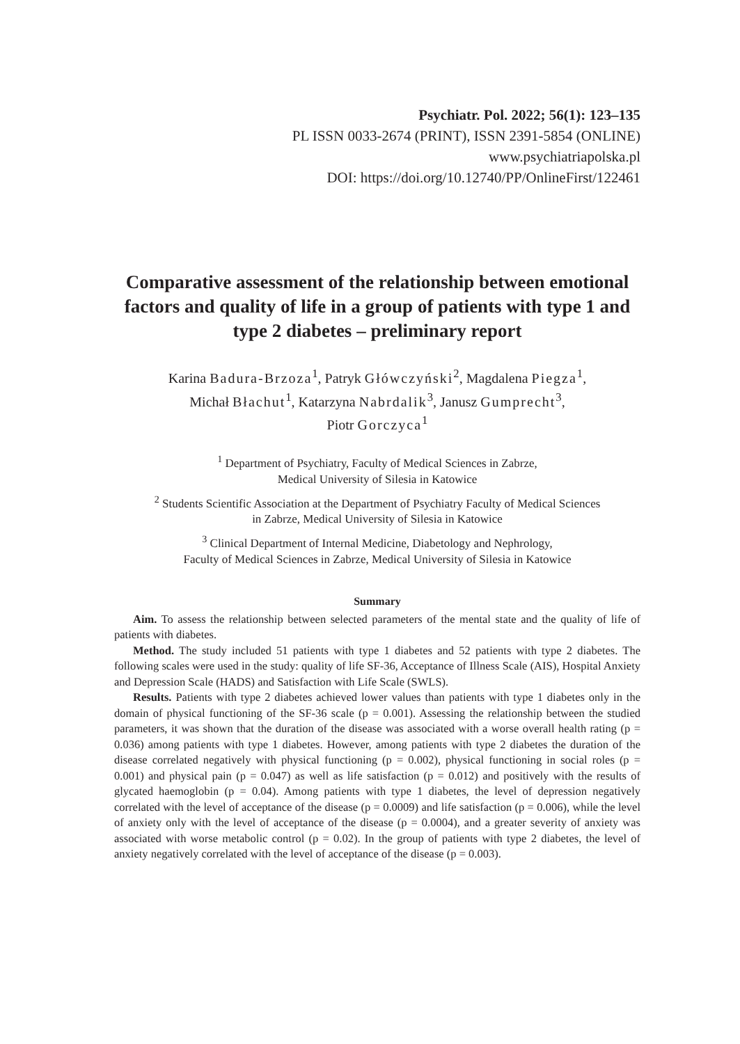Psychiatr. Pol. 2022; 56(1): 123–135
PL ISSN 0033-2674 (PRINT), ISSN 2391-5854 (ONLINE)
www.psychiatriapolska.pl
DOI: https://doi.org/10.12740/PP/OnlineFirst/122461
Comparative assessment of the relationship between emotional factors and quality of life in a group of patients with type 1 and type 2 diabetes – preliminary report
Karina Badura-Brzoza<sup>1</sup>, Patryk Główczyński<sup>2</sup>, Magdalena Piegza<sup>1</sup>,
Michał Błachut<sup>1</sup>, Katarzyna Nabrdalik<sup>3</sup>, Janusz Gumprecht<sup>3</sup>,
Piotr Gorczyca<sup>1</sup>
<sup>1</sup> Department of Psychiatry, Faculty of Medical Sciences in Zabrze,
Medical University of Silesia in Katowice
<sup>2</sup> Students Scientific Association at the Department of Psychiatry Faculty of Medical Sciences
in Zabrze, Medical University of Silesia in Katowice
<sup>3</sup> Clinical Department of Internal Medicine, Diabetology and Nephrology,
Faculty of Medical Sciences in Zabrze, Medical University of Silesia in Katowice
Summary
Aim. To assess the relationship between selected parameters of the mental state and the quality of life of patients with diabetes.
Method. The study included 51 patients with type 1 diabetes and 52 patients with type 2 diabetes. The following scales were used in the study: quality of life SF-36, Acceptance of Illness Scale (AIS), Hospital Anxiety and Depression Scale (HADS) and Satisfaction with Life Scale (SWLS).
Results. Patients with type 2 diabetes achieved lower values than patients with type 1 diabetes only in the domain of physical functioning of the SF-36 scale (p = 0.001). Assessing the relationship between the studied parameters, it was shown that the duration of the disease was associated with a worse overall health rating (p = 0.036) among patients with type 1 diabetes. However, among patients with type 2 diabetes the duration of the disease correlated negatively with physical functioning (p = 0.002), physical functioning in social roles (p = 0.001) and physical pain (p = 0.047) as well as life satisfaction (p = 0.012) and positively with the results of glycated haemoglobin (p = 0.04). Among patients with type 1 diabetes, the level of depression negatively correlated with the level of acceptance of the disease (p = 0.0009) and life satisfaction (p = 0.006), while the level of anxiety only with the level of acceptance of the disease (p = 0.0004), and a greater severity of anxiety was associated with worse metabolic control (p = 0.02). In the group of patients with type 2 diabetes, the level of anxiety negatively correlated with the level of acceptance of the disease (p = 0.003).